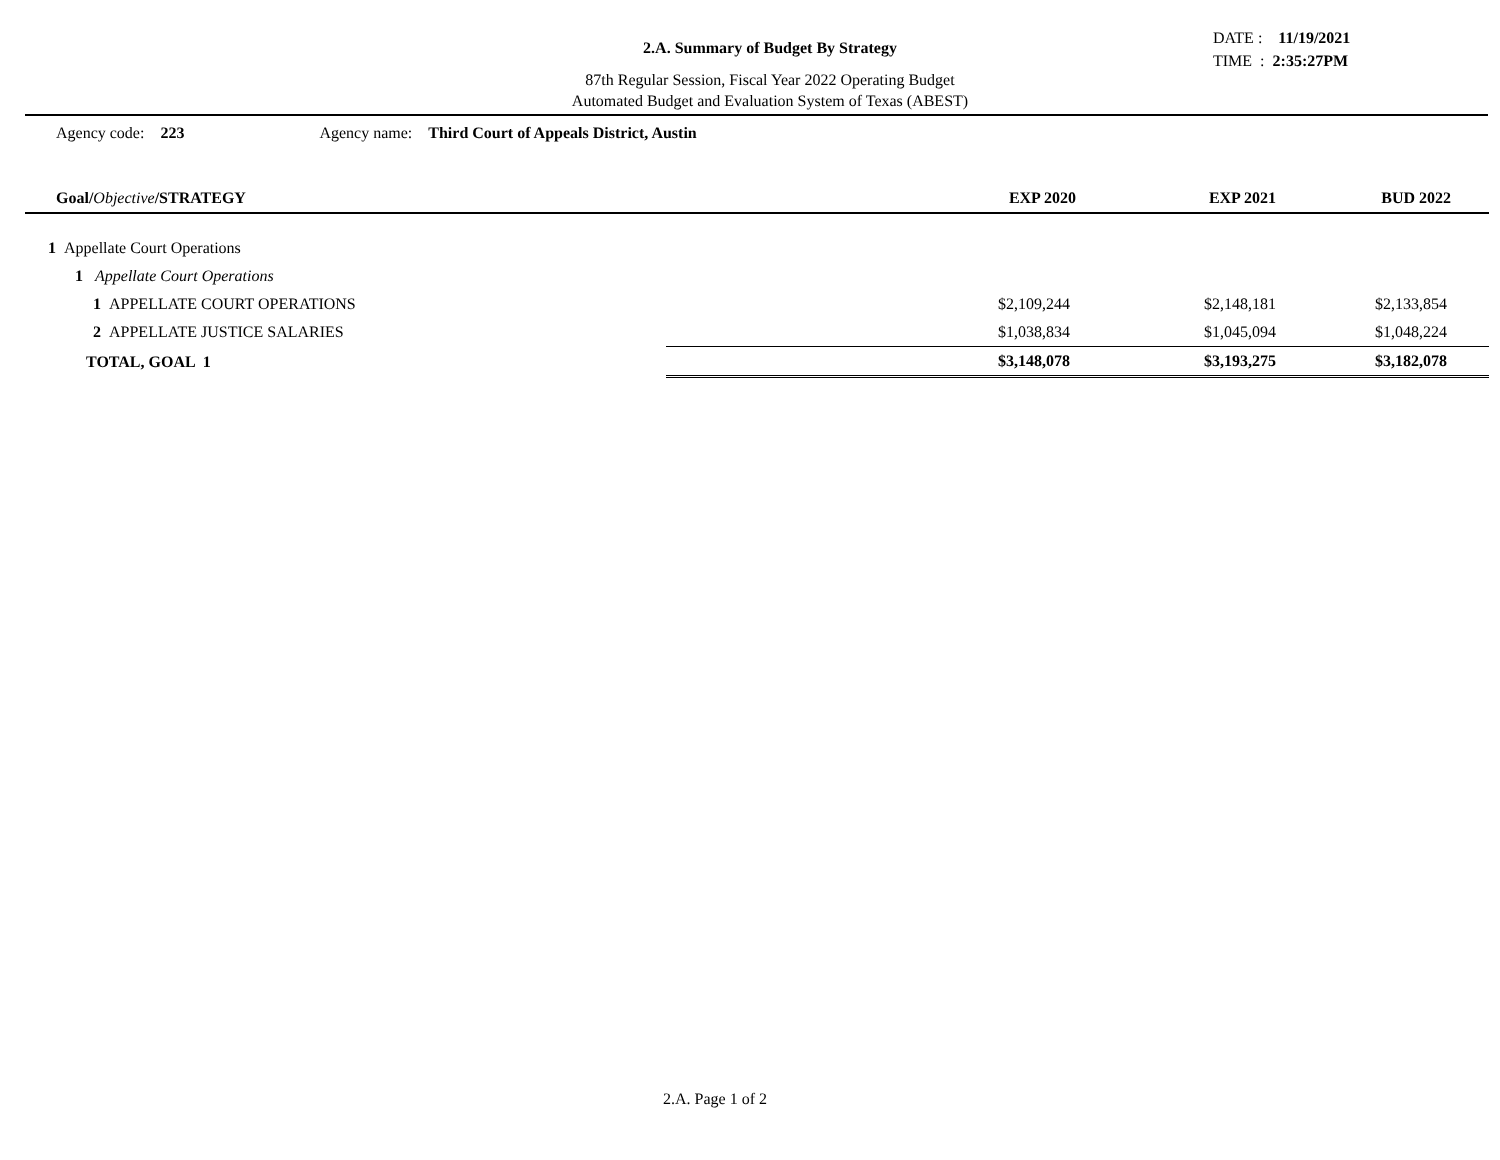2.A. Summary of Budget By Strategy
87th Regular Session, Fiscal Year 2022 Operating Budget
Automated Budget and Evaluation System of Texas (ABEST)
DATE : 11/19/2021
TIME : 2:35:27PM
Agency code: 223 Agency name: Third Court of Appeals District, Austin
| Goal/ Objective /STRATEGY | EXP 2020 | EXP 2021 | BUD 2022 |
| --- | --- | --- | --- |
| 1 Appellate Court Operations | | | |
| 1 Appellate Court Operations | | | |
| 1 APPELLATE COURT OPERATIONS | $2,109,244 | $2,148,181 | $2,133,854 |
| 2 APPELLATE JUSTICE SALARIES | $1,038,834 | $1,045,094 | $1,048,224 |
| TOTAL, GOAL 1 | $3,148,078 | $3,193,275 | $3,182,078 |
2.A. Page 1 of 2